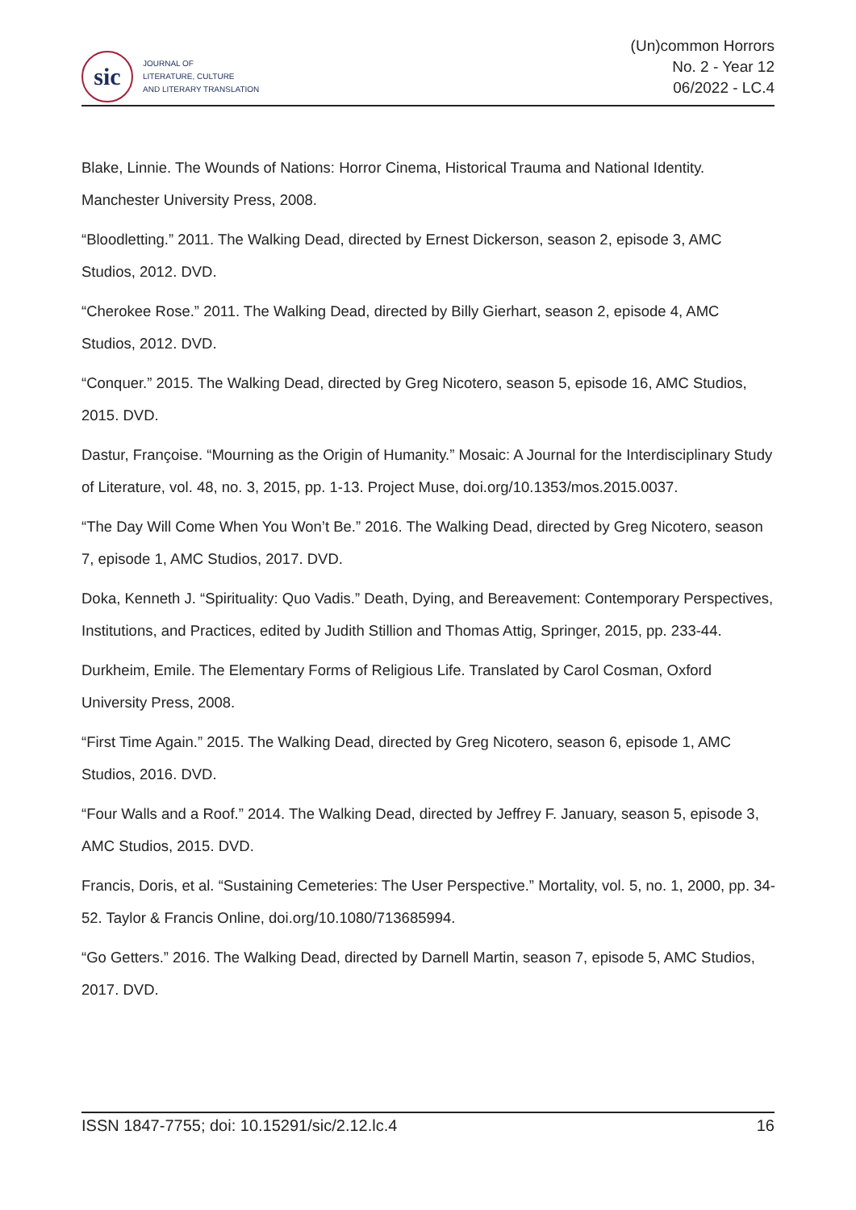sic
JOURNAL OF
LITERATURE, CULTURE
AND LITERARY TRANSLATION
(Un)common Horrors
No. 2 - Year 12
06/2022 - LC.4
Blake, Linnie. The Wounds of Nations: Horror Cinema, Historical Trauma and National Identity. Manchester University Press, 2008.
“Bloodletting.” 2011. The Walking Dead, directed by Ernest Dickerson, season 2, episode 3, AMC Studios, 2012. DVD.
“Cherokee Rose.” 2011. The Walking Dead, directed by Billy Gierhart, season 2, episode 4, AMC Studios, 2012. DVD.
“Conquer.” 2015. The Walking Dead, directed by Greg Nicotero, season 5, episode 16, AMC Studios, 2015. DVD.
Dastur, Françoise. “Mourning as the Origin of Humanity.” Mosaic: A Journal for the Interdisciplinary Study of Literature, vol. 48, no. 3, 2015, pp. 1-13. Project Muse, doi.org/10.1353/mos.2015.0037.
“The Day Will Come When You Won’t Be.” 2016. The Walking Dead, directed by Greg Nicotero, season 7, episode 1, AMC Studios, 2017. DVD.
Doka, Kenneth J. “Spirituality: Quo Vadis.” Death, Dying, and Bereavement: Contemporary Perspectives, Institutions, and Practices, edited by Judith Stillion and Thomas Attig, Springer, 2015, pp. 233-44.
Durkheim, Emile. The Elementary Forms of Religious Life. Translated by Carol Cosman, Oxford University Press, 2008.
“First Time Again.” 2015. The Walking Dead, directed by Greg Nicotero, season 6, episode 1, AMC Studios, 2016. DVD.
“Four Walls and a Roof.” 2014. The Walking Dead, directed by Jeffrey F. January, season 5, episode 3, AMC Studios, 2015. DVD.
Francis, Doris, et al. “Sustaining Cemeteries: The User Perspective.” Mortality, vol. 5, no. 1, 2000, pp. 34-52. Taylor & Francis Online, doi.org/10.1080/713685994.
“Go Getters.” 2016. The Walking Dead, directed by Darnell Martin, season 7, episode 5, AMC Studios, 2017. DVD.
ISSN 1847-7755; doi: 10.15291/sic/2.12.lc.4 16